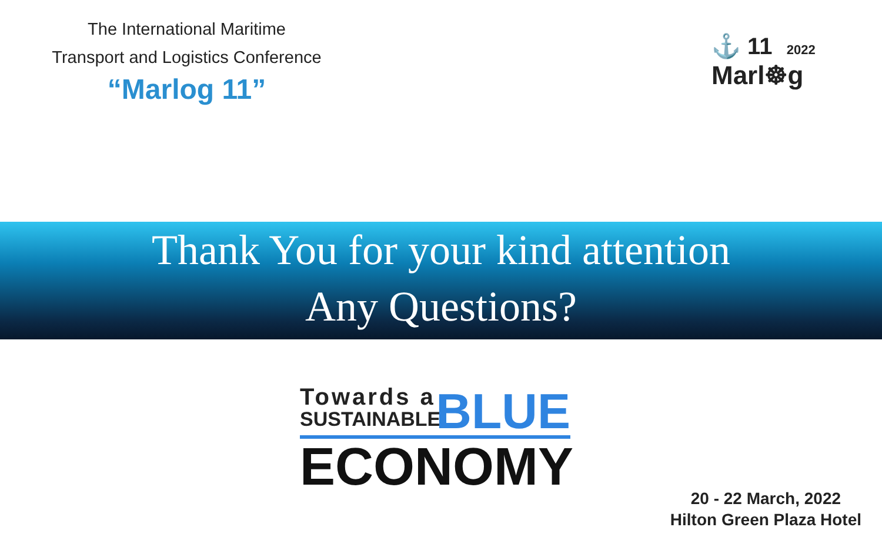The International Maritime
Transport and Logistics Conference
“Marlog 11”
⚓ 11 2022
Marl☸g
Thank You for your kind attention
Any Questions?
Towards a
SUSTAINABLE
BLUE
ECONOMY
20 - 22 March, 2022
Hilton Green Plaza Hotel